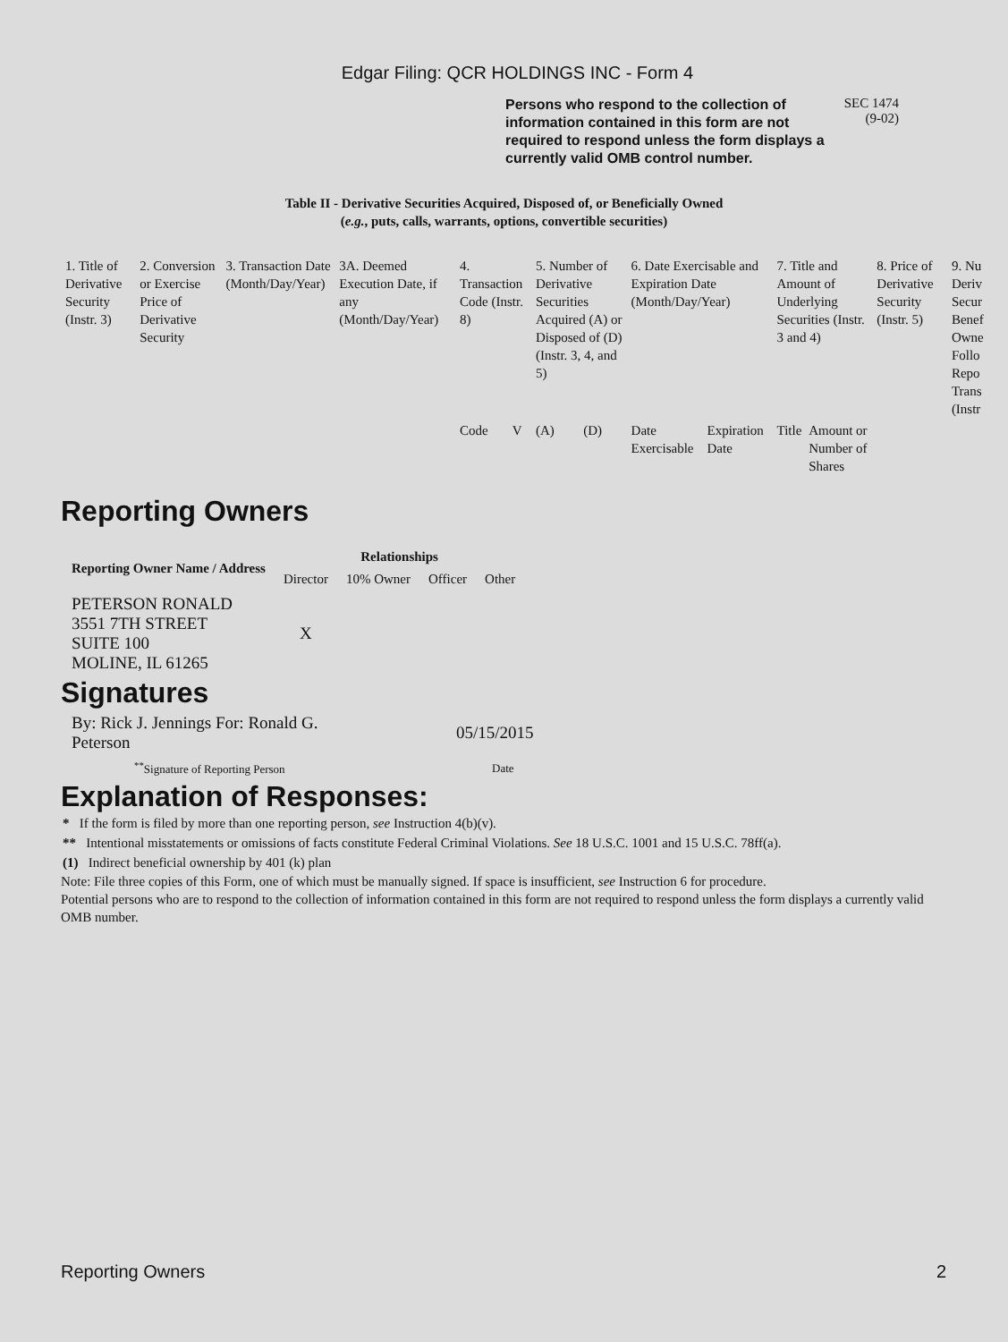Edgar Filing: QCR HOLDINGS INC - Form 4
Persons who respond to the collection of information contained in this form are not required to respond unless the form displays a currently valid OMB control number.
SEC 1474
(9-02)
Table II - Derivative Securities Acquired, Disposed of, or Beneficially Owned
(e.g., puts, calls, warrants, options, convertible securities)
| 1. Title of Derivative Security (Instr. 3) | 2. Conversion or Exercise Price of Derivative Security | 3. Transaction Date (Month/Day/Year) | 3A. Deemed Execution Date, if any (Month/Day/Year) | 4. Transaction Code (Instr. 8) | | 5. Number of Derivative Securities Acquired (A) or Disposed of (D) (Instr. 3, 4, and 5) | | 6. Date Exercisable and Expiration Date (Month/Day/Year) | | 7. Title and Amount of Underlying Securities (Instr. 3 and 4) | | 8. Price of Derivative Security (Instr. 5) | 9. Nu Deriv Secur Benef Owne Follo Repo Trans (Instr |
| | | | | Code | V | (A) | (D) | Date Exercisable | Expiration Date | Title | Amount or Number of Shares | | |
Reporting Owners
| Reporting Owner Name / Address | Relationships | | | |
| --- | --- | --- | --- | --- |
| | Director | 10% Owner | Officer | Other |
| PETERSON RONALD 3551 7TH STREET SUITE 100 MOLINE, IL 61265 | X | | | |
Signatures
| By: Rick J. Jennings For: Ronald G. Peterson | 05/15/2015 |
| <sup>**</sup> Signature of Reporting Person | Date |
Explanation of Responses:
* If the form is filed by more than one reporting person, see Instruction 4(b)(v).
** Intentional misstatements or omissions of facts constitute Federal Criminal Violations. See 18 U.S.C. 1001 and 15 U.S.C. 78ff(a).
(1) Indirect beneficial ownership by 401 (k) plan
Note: File three copies of this Form, one of which must be manually signed. If space is insufficient, see Instruction 6 for procedure.
Potential persons who are to respond to the collection of information contained in this form are not required to respond unless the form displays a currently valid OMB number.
Reporting Owners 2